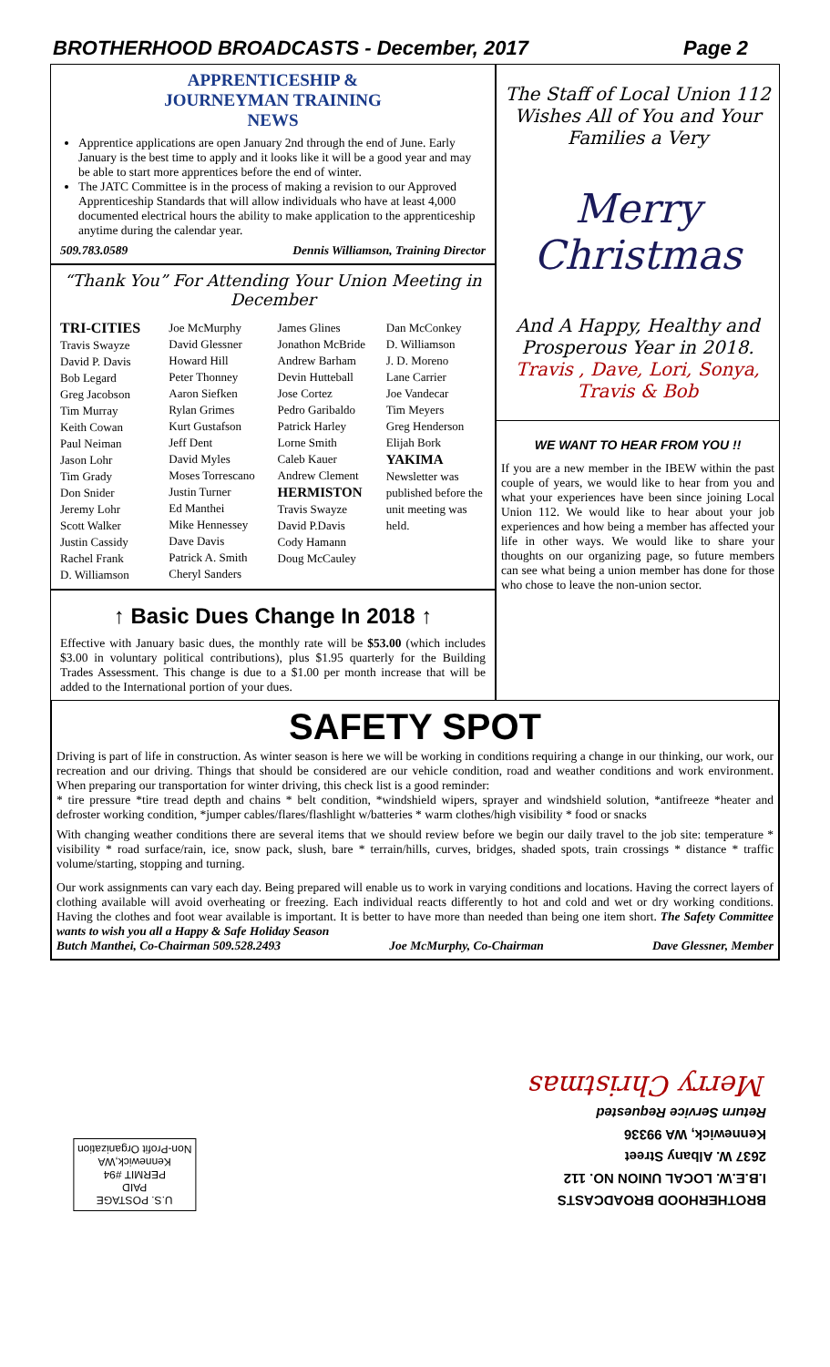BROTHERHOOD BROADCASTS - December, 2017 Page 2
APPRENTICESHIP &
JOURNEYMAN TRAINING
NEWS
Apprentice applications are open January 2nd through the end of June. Early January is the best time to apply and it looks like it will be a good year and may be able to start more apprentices before the end of winter.
The JATC Committee is in the process of making a revision to our Approved Apprenticeship Standards that will allow individuals who have at least 4,000 documented electrical hours the ability to make application to the apprenticeship anytime during the calendar year.
509.783.0589 Dennis Williamson, Training Director
“Thank You” For Attending Your Union Meeting in December
TRI-CITIES
Travis Swayze
David P. Davis
Bob Legard
Greg Jacobson
Tim Murray
Keith Cowan
Paul Neiman
Jason Lohr
Tim Grady
Don Snider
Jeremy Lohr
Scott Walker
Justin Cassidy
Rachel Frank
D. Williamson
Joe McMurphy
David Glessner
Howard Hill
Peter Thonney
Aaron Siefken
Rylan Grimes
Kurt Gustafson
Jeff Dent
David Myles
Moses Torrescano
Justin Turner
Ed Manthei
Mike Hennessey
Dave Davis
Patrick A. Smith
Cheryl Sanders
James Glines
Jonathon McBride
Andrew Barham
Devin Hutteball
Jose Cortez
Pedro Garibaldo
Patrick Harley
Lorne Smith
Caleb Kauer
Andrew Clement
HERMISTON
Travis Swayze
David P.Davis
Cody Hamann
Doug McCauley
Dan McConkey
D. Williamson
J. D. Moreno
Lane Carrier
Joe Vandecar
Tim Meyers
Greg Henderson
Elijah Bork
YAKIMA
Newsletter was published before the unit meeting was held.
↑ Basic Dues Change In 2018 ↑
Effective with January basic dues, the monthly rate will be $53.00 (which includes $3.00 in voluntary political contributions), plus $1.95 quarterly for the Building Trades Assessment. This change is due to a $1.00 per month increase that will be added to the International portion of your dues.
The Staff of Local Union 112 Wishes All of You and Your Families a Very
Merry Christmas
And A Happy, Healthy and
Prosperous Year in 2018.
Travis , Dave, Lori, Sonya,
Travis & Bob
WE WANT TO HEAR FROM YOU !!
If you are a new member in the IBEW within the past couple of years, we would like to hear from you and what your experiences have been since joining Local Union 112. We would like to hear about your job experiences and how being a member has affected your life in other ways. We would like to share your thoughts on our organizing page, so future members can see what being a union member has done for those who chose to leave the non-union sector.
SAFETY SPOT
Driving is part of life in construction. As winter season is here we will be working in conditions requiring a change in our thinking, our work, our recreation and our driving. Things that should be considered are our vehicle condition, road and weather conditions and work environment. When preparing our transportation for winter driving, this check list is a good reminder:
* tire pressure *tire tread depth and chains * belt condition, *windshield wipers, sprayer and windshield solution, *antifreeze *heater and defroster working condition, *jumper cables/flares/flashlight w/batteries * warm clothes/high visibility * food or snacks
With changing weather conditions there are several items that we should review before we begin our daily travel to the job site: temperature * visibility * road surface/rain, ice, snow pack, slush, bare * terrain/hills, curves, bridges, shaded spots, train crossings * distance * traffic volume/starting, stopping and turning.
Our work assignments can vary each day. Being prepared will enable us to work in varying conditions and locations. Having the correct layers of clothing available will avoid overheating or freezing. Each individual reacts differently to hot and cold and wet or dry working conditions. Having the clothes and foot wear available is important. It is better to have more than needed than being one item short. The Safety Committee wants to wish you all a Happy & Safe Holiday Season
Butch Manthei, Co-Chairman 509.528.2493 Joe McMurphy, Co-Chairman Dave Glessner, Member
U.S. POSTAGE
PAID
PERMIT #94
Kennewick,WA
Non-Profit Organization
BROTHERHOOD BROADCASTS
I.B.E.W. LOCAL UNION NO. 112
2637 W. Albany Street
Kennewick, WA 99336
Return Service Requested
Merry Christmas